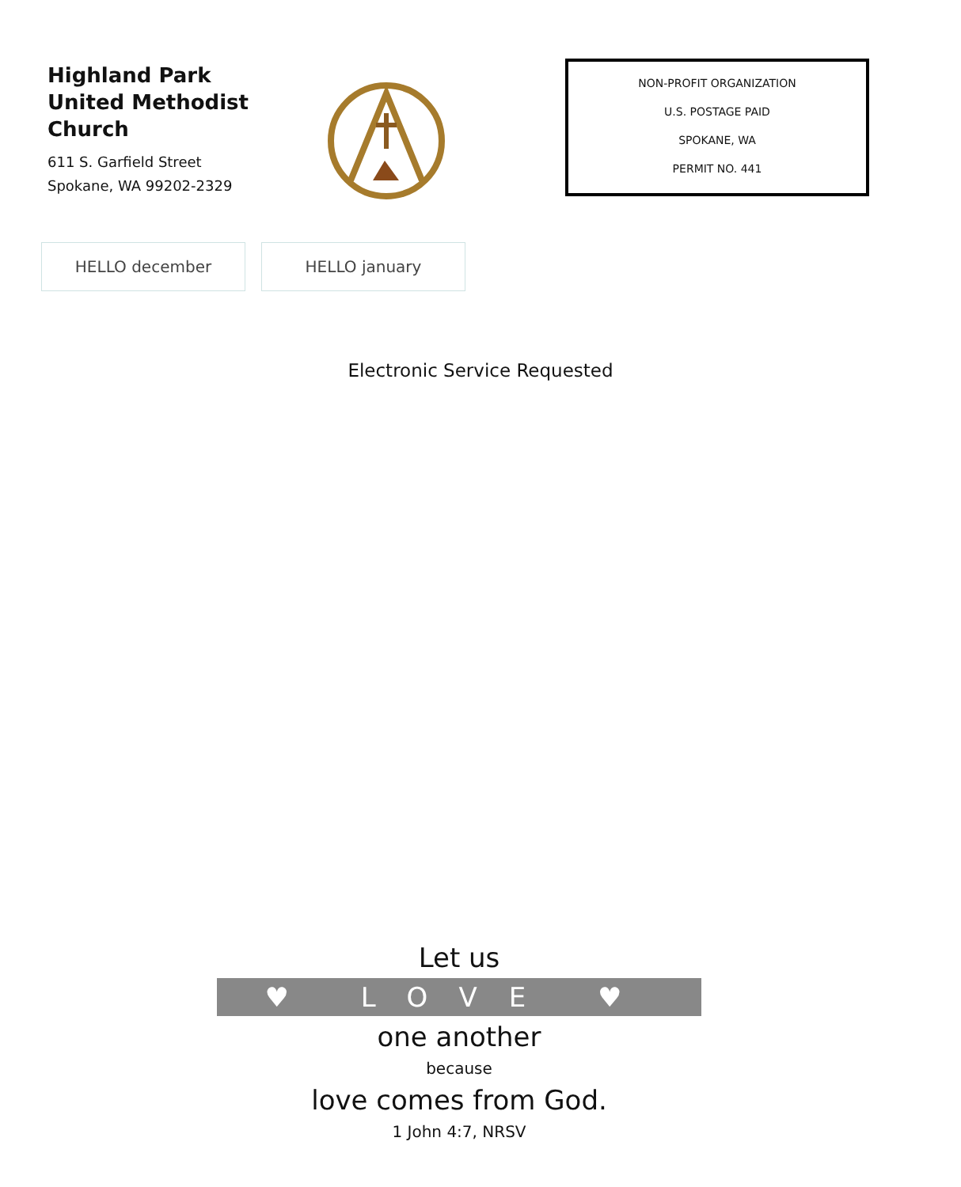Highland Park
United Methodist Church
611 S. Garfield Street
Spokane, WA 99202-2329
NON-PROFIT ORGANIZATION
U.S. POSTAGE PAID
SPOKANE, WA
PERMIT NO. 441
HELLO december HELLO january
Electronic Service Requested
Let us
♥ LOVE ♥
one another
because
love comes from God.
1 John 4:7, NRSV